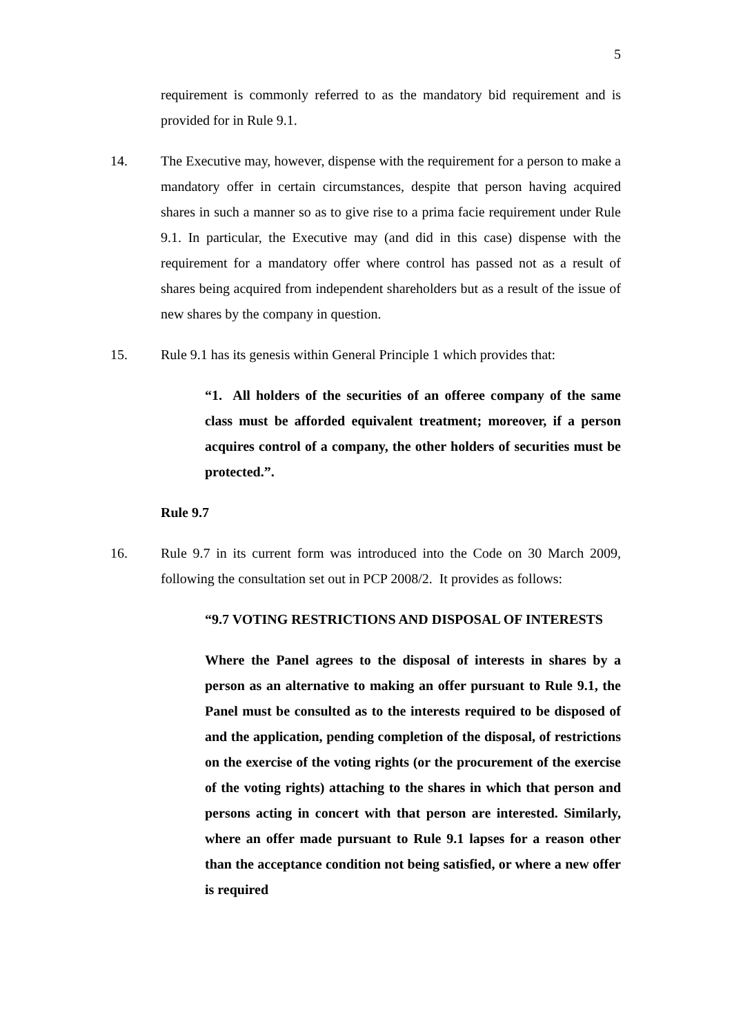5
requirement is commonly referred to as the mandatory bid requirement and is provided for in Rule 9.1.
14. The Executive may, however, dispense with the requirement for a person to make a mandatory offer in certain circumstances, despite that person having acquired shares in such a manner so as to give rise to a prima facie requirement under Rule 9.1. In particular, the Executive may (and did in this case) dispense with the requirement for a mandatory offer where control has passed not as a result of shares being acquired from independent shareholders but as a result of the issue of new shares by the company in question.
15. Rule 9.1 has its genesis within General Principle 1 which provides that:
“1. All holders of the securities of an offeree company of the same class must be afforded equivalent treatment; moreover, if a person acquires control of a company, the other holders of securities must be protected.”.
Rule 9.7
16. Rule 9.7 in its current form was introduced into the Code on 30 March 2009, following the consultation set out in PCP 2008/2. It provides as follows:
“9.7 VOTING RESTRICTIONS AND DISPOSAL OF INTERESTS
Where the Panel agrees to the disposal of interests in shares by a person as an alternative to making an offer pursuant to Rule 9.1, the Panel must be consulted as to the interests required to be disposed of and the application, pending completion of the disposal, of restrictions on the exercise of the voting rights (or the procurement of the exercise of the voting rights) attaching to the shares in which that person and persons acting in concert with that person are interested. Similarly, where an offer made pursuant to Rule 9.1 lapses for a reason other than the acceptance condition not being satisfied, or where a new offer is required